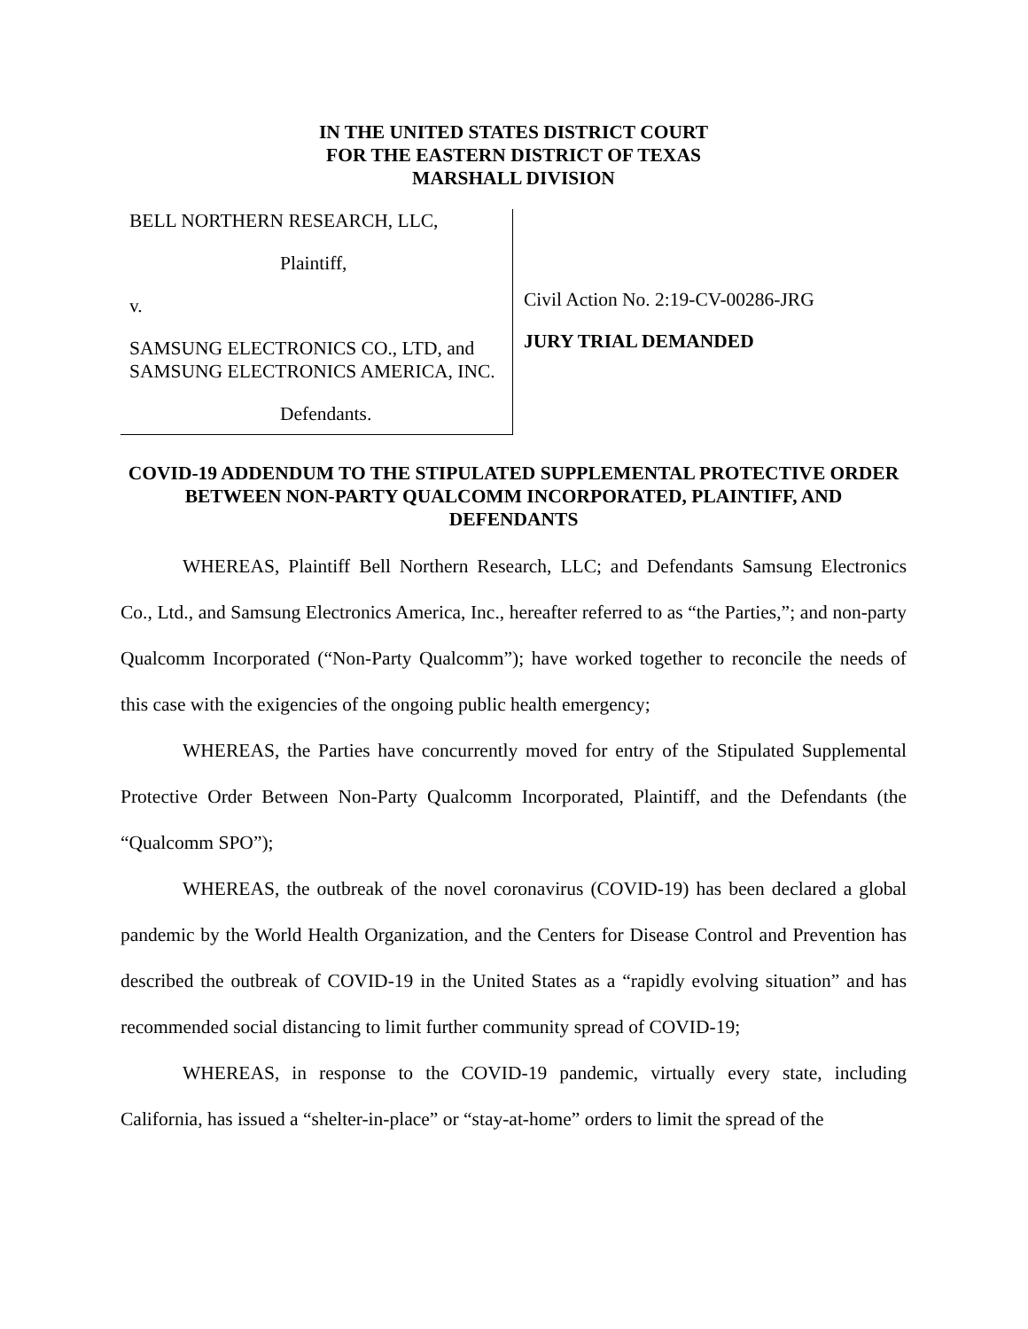IN THE UNITED STATES DISTRICT COURT
FOR THE EASTERN DISTRICT OF TEXAS
MARSHALL DIVISION
BELL NORTHERN RESEARCH, LLC,
Plaintiff,
v.
SAMSUNG ELECTRONICS CO., LTD, and SAMSUNG ELECTRONICS AMERICA, INC.
Defendants.
Civil Action No. 2:19-CV-00286-JRG
JURY TRIAL DEMANDED
COVID-19 ADDENDUM TO THE STIPULATED SUPPLEMENTAL PROTECTIVE ORDER BETWEEN NON-PARTY QUALCOMM INCORPORATED, PLAINTIFF, AND DEFENDANTS
WHEREAS, Plaintiff Bell Northern Research, LLC; and Defendants Samsung Electronics Co., Ltd., and Samsung Electronics America, Inc., hereafter referred to as “the Parties,”; and non-party Qualcomm Incorporated (“Non-Party Qualcomm”); have worked together to reconcile the needs of this case with the exigencies of the ongoing public health emergency;
WHEREAS, the Parties have concurrently moved for entry of the Stipulated Supplemental Protective Order Between Non-Party Qualcomm Incorporated, Plaintiff, and the Defendants (the “Qualcomm SPO”);
WHEREAS, the outbreak of the novel coronavirus (COVID-19) has been declared a global pandemic by the World Health Organization, and the Centers for Disease Control and Prevention has described the outbreak of COVID-19 in the United States as a “rapidly evolving situation” and has recommended social distancing to limit further community spread of COVID-19;
WHEREAS, in response to the COVID-19 pandemic, virtually every state, including California, has issued a “shelter-in-place” or “stay-at-home” orders to limit the spread of the